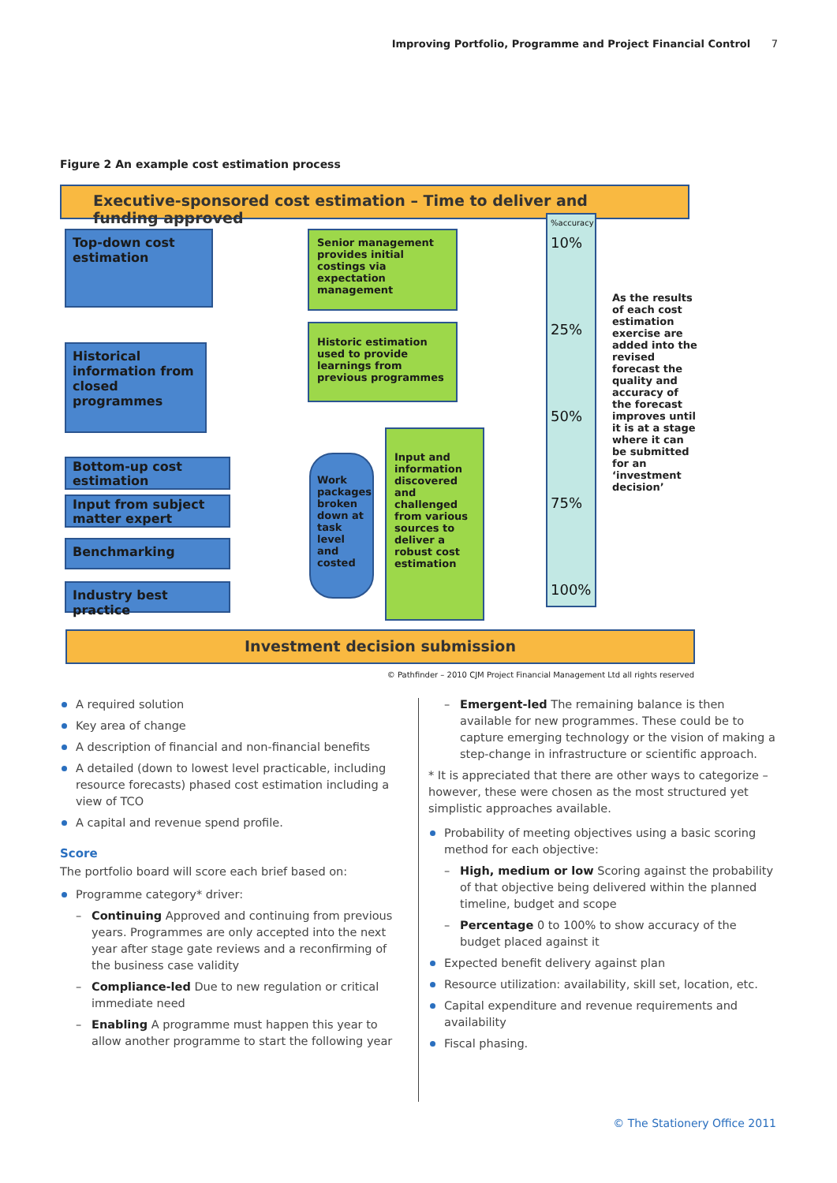Improving Portfolio, Programme and Project Financial Control 7
Figure 2 An example cost estimation process
Executive-sponsored cost estimation – Time to deliver and funding approved
Top-down cost estimation
Historical information from closed programmes
Bottom-up cost estimation
Input from subject matter expert
Benchmarking
Industry best practice
Work packages broken down at task level and costed
Senior management provides initial costings via expectation management
Historic estimation used to provide learnings from previous programmes
Input and information discovered and challenged from various sources to deliver a robust cost estimation
%accuracy
10%
25%
50%
75%
100%
As the results of each cost estimation exercise are added into the revised forecast the quality and accuracy of the forecast improves until it is at a stage where it can be submitted for an ‘investment decision’
Investment decision submission
© Pathfinder – 2010 CJM Project Financial Management Ltd all rights reserved
A required solution
Key area of change
A description of financial and non-financial benefits
A detailed (down to lowest level practicable, including resource forecasts) phased cost estimation including a view of TCO
A capital and revenue spend profile.
Score
The portfolio board will score each brief based on:
Programme category* driver:
– Continuing Approved and continuing from previous years. Programmes are only accepted into the next year after stage gate reviews and a reconfirming of the business case validity
– Compliance-led Due to new regulation or critical immediate need
– Enabling A programme must happen this year to allow another programme to start the following year
– Emergent-led The remaining balance is then available for new programmes. These could be to capture emerging technology or the vision of making a step-change in infrastructure or scientific approach.
* It is appreciated that there are other ways to categorize – however, these were chosen as the most structured yet simplistic approaches available.
Probability of meeting objectives using a basic scoring method for each objective:
– High, medium or low Scoring against the probability of that objective being delivered within the planned timeline, budget and scope
– Percentage 0 to 100% to show accuracy of the budget placed against it
Expected benefit delivery against plan
Resource utilization: availability, skill set, location, etc.
Capital expenditure and revenue requirements and availability
Fiscal phasing.
© The Stationery Office 2011